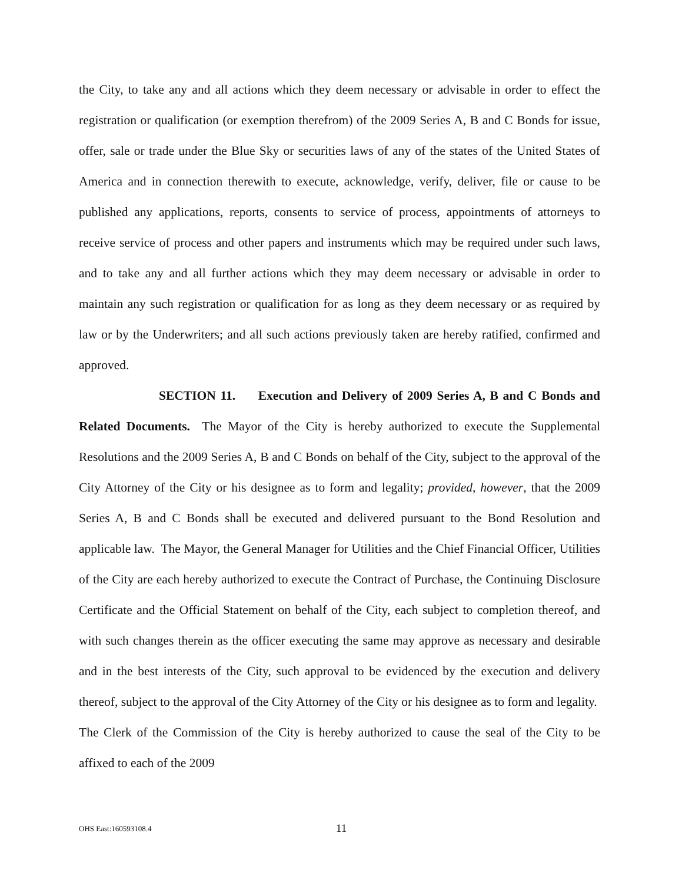the City, to take any and all actions which they deem necessary or advisable in order to effect the registration or qualification (or exemption therefrom) of the 2009 Series A, B and C Bonds for issue, offer, sale or trade under the Blue Sky or securities laws of any of the states of the United States of America and in connection therewith to execute, acknowledge, verify, deliver, file or cause to be published any applications, reports, consents to service of process, appointments of attorneys to receive service of process and other papers and instruments which may be required under such laws, and to take any and all further actions which they may deem necessary or advisable in order to maintain any such registration or qualification for as long as they deem necessary or as required by law or by the Underwriters; and all such actions previously taken are hereby ratified, confirmed and approved.
SECTION 11. Execution and Delivery of 2009 Series A, B and C Bonds and Related Documents. The Mayor of the City is hereby authorized to execute the Supplemental Resolutions and the 2009 Series A, B and C Bonds on behalf of the City, subject to the approval of the City Attorney of the City or his designee as to form and legality; provided, however, that the 2009 Series A, B and C Bonds shall be executed and delivered pursuant to the Bond Resolution and applicable law. The Mayor, the General Manager for Utilities and the Chief Financial Officer, Utilities of the City are each hereby authorized to execute the Contract of Purchase, the Continuing Disclosure Certificate and the Official Statement on behalf of the City, each subject to completion thereof, and with such changes therein as the officer executing the same may approve as necessary and desirable and in the best interests of the City, such approval to be evidenced by the execution and delivery thereof, subject to the approval of the City Attorney of the City or his designee as to form and legality. The Clerk of the Commission of the City is hereby authorized to cause the seal of the City to be affixed to each of the 2009
OHS East:160593108.4 11